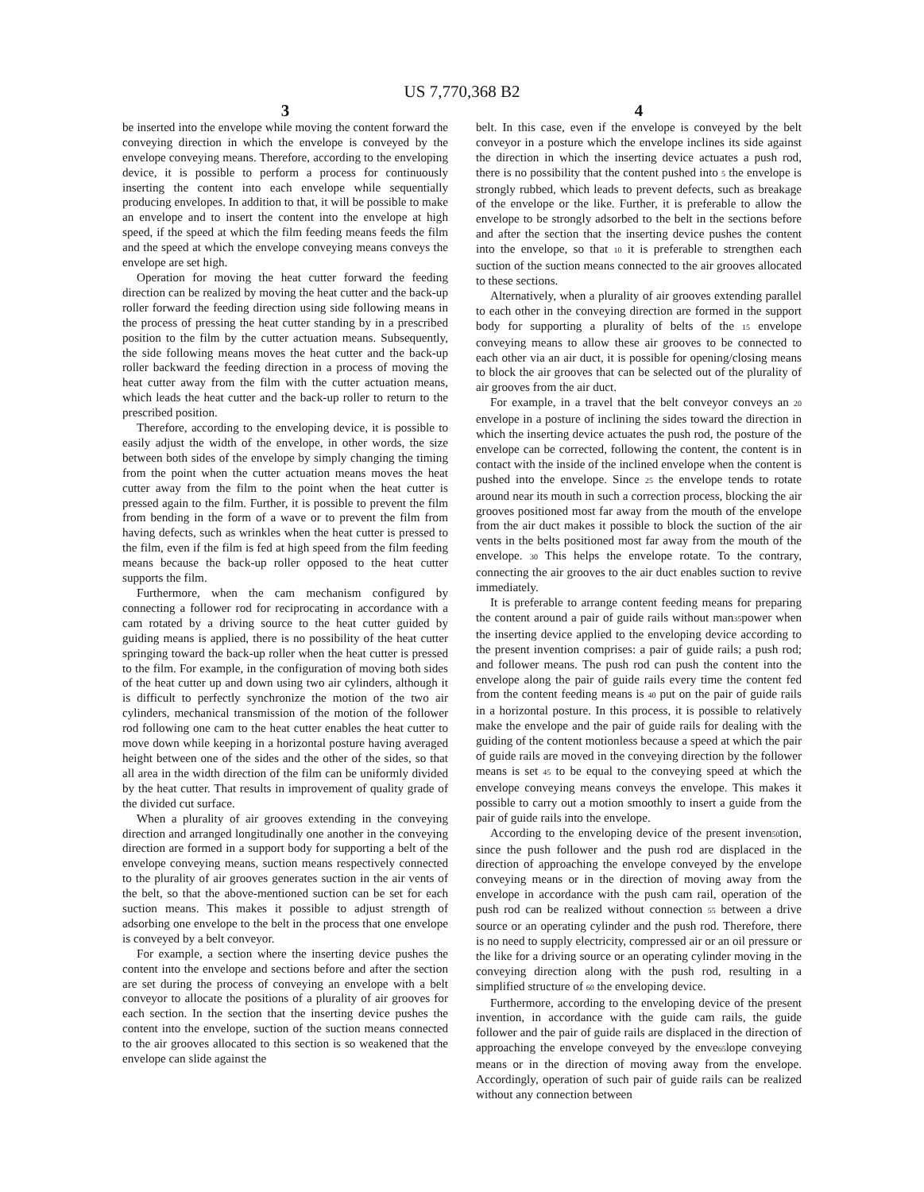US 7,770,368 B2
3
be inserted into the envelope while moving the content forward the conveying direction in which the envelope is conveyed by the envelope conveying means. Therefore, according to the enveloping device, it is possible to perform a process for continuously inserting the content into each envelope while sequentially producing envelopes. In addition to that, it will be possible to make an envelope and to insert the content into the envelope at high speed, if the speed at which the film feeding means feeds the film and the speed at which the envelope conveying means conveys the envelope are set high.
Operation for moving the heat cutter forward the feeding direction can be realized by moving the heat cutter and the back-up roller forward the feeding direction using side following means in the process of pressing the heat cutter standing by in a prescribed position to the film by the cutter actuation means. Subsequently, the side following means moves the heat cutter and the back-up roller backward the feeding direction in a process of moving the heat cutter away from the film with the cutter actuation means, which leads the heat cutter and the back-up roller to return to the prescribed position.
Therefore, according to the enveloping device, it is possible to easily adjust the width of the envelope, in other words, the size between both sides of the envelope by simply changing the timing from the point when the cutter actuation means moves the heat cutter away from the film to the point when the heat cutter is pressed again to the film. Further, it is possible to prevent the film from bending in the form of a wave or to prevent the film from having defects, such as wrinkles when the heat cutter is pressed to the film, even if the film is fed at high speed from the film feeding means because the back-up roller opposed to the heat cutter supports the film.
Furthermore, when the cam mechanism configured by connecting a follower rod for reciprocating in accordance with a cam rotated by a driving source to the heat cutter guided by guiding means is applied, there is no possibility of the heat cutter springing toward the back-up roller when the heat cutter is pressed to the film. For example, in the configuration of moving both sides of the heat cutter up and down using two air cylinders, although it is difficult to perfectly synchronize the motion of the two air cylinders, mechanical transmission of the motion of the follower rod following one cam to the heat cutter enables the heat cutter to move down while keeping in a horizontal posture having averaged height between one of the sides and the other of the sides, so that all area in the width direction of the film can be uniformly divided by the heat cutter. That results in improvement of quality grade of the divided cut surface.
When a plurality of air grooves extending in the conveying direction and arranged longitudinally one another in the conveying direction are formed in a support body for supporting a belt of the envelope conveying means, suction means respectively connected to the plurality of air grooves generates suction in the air vents of the belt, so that the above-mentioned suction can be set for each suction means. This makes it possible to adjust strength of adsorbing one envelope to the belt in the process that one envelope is conveyed by a belt conveyor.
For example, a section where the inserting device pushes the content into the envelope and sections before and after the section are set during the process of conveying an envelope with a belt conveyor to allocate the positions of a plurality of air grooves for each section. In the section that the inserting device pushes the content into the envelope, suction of the suction means connected to the air grooves allocated to this section is so weakened that the envelope can slide against the
4
belt. In this case, even if the envelope is conveyed by the belt conveyor in a posture which the envelope inclines its side against the direction in which the inserting device actuates a push rod, there is no possibility that the content pushed into 5 the envelope is strongly rubbed, which leads to prevent defects, such as breakage of the envelope or the like. Further, it is preferable to allow the envelope to be strongly adsorbed to the belt in the sections before and after the section that the inserting device pushes the content into the envelope, so that 10 it is preferable to strengthen each suction of the suction means connected to the air grooves allocated to these sections.
Alternatively, when a plurality of air grooves extending parallel to each other in the conveying direction are formed in the support body for supporting a plurality of belts of the 15 envelope conveying means to allow these air grooves to be connected to each other via an air duct, it is possible for opening/closing means to block the air grooves that can be selected out of the plurality of air grooves from the air duct.
For example, in a travel that the belt conveyor conveys an 20 envelope in a posture of inclining the sides toward the direction in which the inserting device actuates the push rod, the posture of the envelope can be corrected, following the content, the content is in contact with the inside of the inclined envelope when the content is pushed into the envelope. Since 25 the envelope tends to rotate around near its mouth in such a correction process, blocking the air grooves positioned most far away from the mouth of the envelope from the air duct makes it possible to block the suction of the air vents in the belts positioned most far away from the mouth of the envelope. 30 This helps the envelope rotate. To the contrary, connecting the air grooves to the air duct enables suction to revive immediately.
It is preferable to arrange content feeding means for preparing the content around a pair of guide rails without man35power when the inserting device applied to the enveloping device according to the present invention comprises: a pair of guide rails; a push rod; and follower means. The push rod can push the content into the envelope along the pair of guide rails every time the content fed from the content feeding means is 40 put on the pair of guide rails in a horizontal posture. In this process, it is possible to relatively make the envelope and the pair of guide rails for dealing with the guiding of the content motionless because a speed at which the pair of guide rails are moved in the conveying direction by the follower means is set 45 to be equal to the conveying speed at which the envelope conveying means conveys the envelope. This makes it possible to carry out a motion smoothly to insert a guide from the pair of guide rails into the envelope.
According to the enveloping device of the present inven50tion, since the push follower and the push rod are displaced in the direction of approaching the envelope conveyed by the envelope conveying means or in the direction of moving away from the envelope in accordance with the push cam rail, operation of the push rod can be realized without connection 55 between a drive source or an operating cylinder and the push rod. Therefore, there is no need to supply electricity, compressed air or an oil pressure or the like for a driving source or an operating cylinder moving in the conveying direction along with the push rod, resulting in a simplified structure of 60 the enveloping device.
Furthermore, according to the enveloping device of the present invention, in accordance with the guide cam rails, the guide follower and the pair of guide rails are displaced in the direction of approaching the envelope conveyed by the enve65lope conveying means or in the direction of moving away from the envelope. Accordingly, operation of such pair of guide rails can be realized without any connection between